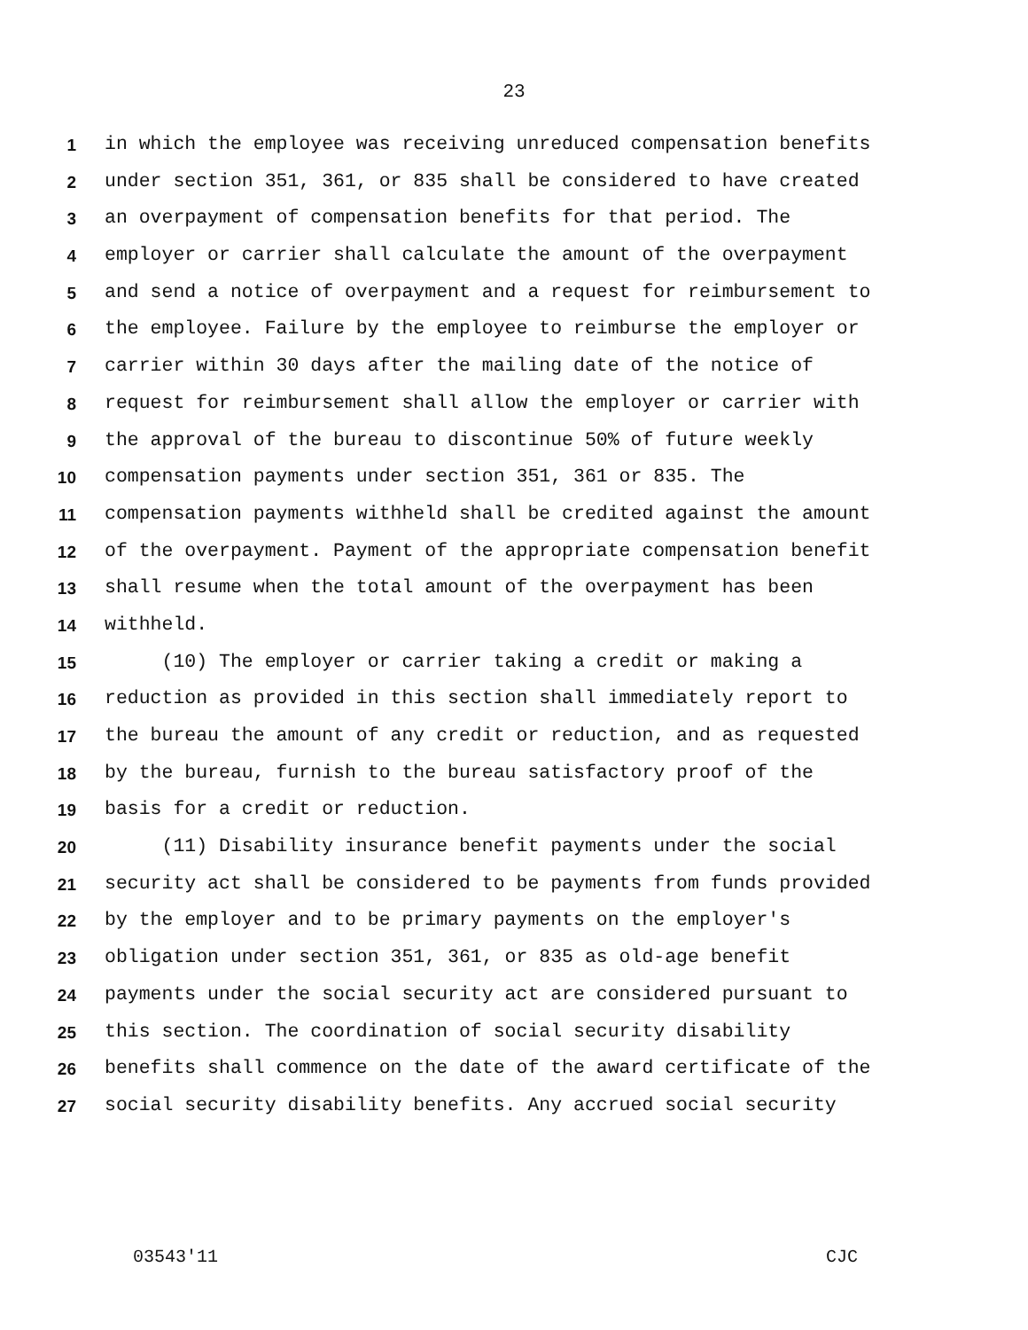23
1 in which the employee was receiving unreduced compensation benefits
2 under section 351, 361, or 835 shall be considered to have created
3 an overpayment of compensation benefits for that period. The
4 employer or carrier shall calculate the amount of the overpayment
5 and send a notice of overpayment and a request for reimbursement to
6 the employee. Failure by the employee to reimburse the employer or
7 carrier within 30 days after the mailing date of the notice of
8 request for reimbursement shall allow the employer or carrier with
9 the approval of the bureau to discontinue 50% of future weekly
10 compensation payments under section 351, 361 or 835. The
11 compensation payments withheld shall be credited against the amount
12 of the overpayment. Payment of the appropriate compensation benefit
13 shall resume when the total amount of the overpayment has been
14 withheld.
15 (10) The employer or carrier taking a credit or making a
16 reduction as provided in this section shall immediately report to
17 the bureau the amount of any credit or reduction, and as requested
18 by the bureau, furnish to the bureau satisfactory proof of the
19 basis for a credit or reduction.
20 (11) Disability insurance benefit payments under the social
21 security act shall be considered to be payments from funds provided
22 by the employer and to be primary payments on the employer's
23 obligation under section 351, 361, or 835 as old-age benefit
24 payments under the social security act are considered pursuant to
25 this section. The coordination of social security disability
26 benefits shall commence on the date of the award certificate of the
27 social security disability benefits. Any accrued social security
03543'11 CJC